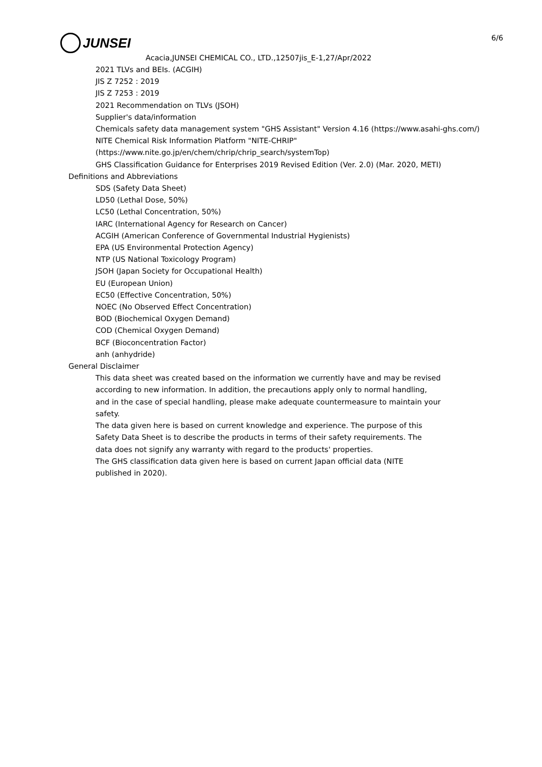6/6
JUNSEI
Acacia,JUNSEI CHEMICAL CO., LTD.,12507jis_E-1,27/Apr/2022
2021 TLVs and BEIs. (ACGIH)
JIS Z 7252 : 2019
JIS Z 7253 : 2019
2021 Recommendation on TLVs (JSOH)
Supplier's data/information
Chemicals safety data management system "GHS Assistant" Version 4.16 (https://www.asahi-ghs.com/)
NITE Chemical Risk Information Platform "NITE-CHRIP"
(https://www.nite.go.jp/en/chem/chrip/chrip_search/systemTop)
GHS Classification Guidance for Enterprises 2019 Revised Edition (Ver. 2.0) (Mar. 2020, METI)
Definitions and Abbreviations
SDS (Safety Data Sheet)
LD50 (Lethal Dose, 50%)
LC50 (Lethal Concentration, 50%)
IARC (International Agency for Research on Cancer)
ACGIH (American Conference of Governmental Industrial Hygienists)
EPA (US Environmental Protection Agency)
NTP (US National Toxicology Program)
JSOH (Japan Society for Occupational Health)
EU (European Union)
EC50 (Effective Concentration, 50%)
NOEC (No Observed Effect Concentration)
BOD (Biochemical Oxygen Demand)
COD (Chemical Oxygen Demand)
BCF (Bioconcentration Factor)
anh (anhydride)
General Disclaimer
This data sheet was created based on the information we currently have and may be revised
according to new information. In addition, the precautions apply only to normal handling,
and in the case of special handling, please make adequate countermeasure to maintain your
safety.
The data given here is based on current knowledge and experience. The purpose of this
Safety Data Sheet is to describe the products in terms of their safety requirements. The
data does not signify any warranty with regard to the products' properties.
The GHS classification data given here is based on current Japan official data (NITE
published in 2020).